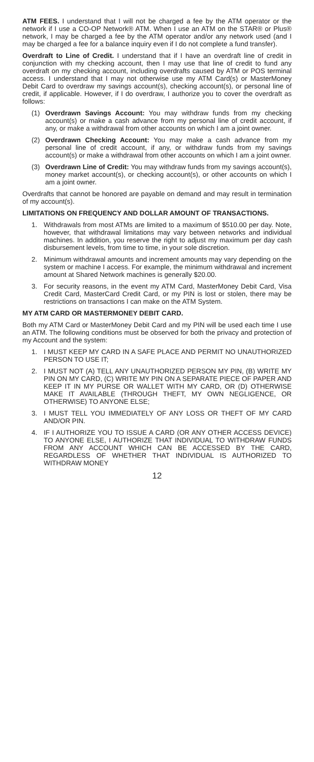ATM FEES. I understand that I will not be charged a fee by the ATM operator or the network if I use a CO-OP Network® ATM. When I use an ATM on the STAR® or Plus® network, I may be charged a fee by the ATM operator and/or any network used (and I may be charged a fee for a balance inquiry even if I do not complete a fund transfer).
Overdraft to Line of Credit. I understand that if I have an overdraft line of credit in conjunction with my checking account, then I may use that line of credit to fund any overdraft on my checking account, including overdrafts caused by ATM or POS terminal access. I understand that I may not otherwise use my ATM Card(s) or MasterMoney Debit Card to overdraw my savings account(s), checking account(s), or personal line of credit, if applicable. However, if I do overdraw, I authorize you to cover the overdraft as follows:
(1) Overdrawn Savings Account: You may withdraw funds from my checking account(s) or make a cash advance from my personal line of credit account, if any, or make a withdrawal from other accounts on which I am a joint owner.
(2) Overdrawn Checking Account: You may make a cash advance from my personal line of credit account, if any, or withdraw funds from my savings account(s) or make a withdrawal from other accounts on which I am a joint owner.
(3) Overdrawn Line of Credit: You may withdraw funds from my savings account(s), money market account(s), or checking account(s), or other accounts on which I am a joint owner.
Overdrafts that cannot be honored are payable on demand and may result in termination of my account(s).
LIMITATIONS ON FREQUENCY AND DOLLAR AMOUNT OF TRANSACTIONS.
1. Withdrawals from most ATMs are limited to a maximum of $510.00 per day. Note, however, that withdrawal limitations may vary between networks and individual machines. In addition, you reserve the right to adjust my maximum per day cash disbursement levels, from time to time, in your sole discretion.
2. Minimum withdrawal amounts and increment amounts may vary depending on the system or machine I access. For example, the minimum withdrawal and increment amount at Shared Network machines is generally $20.00.
3. For security reasons, in the event my ATM Card, MasterMoney Debit Card, Visa Credit Card, MasterCard Credit Card, or my PIN is lost or stolen, there may be restrictions on transactions I can make on the ATM System.
MY ATM CARD OR MASTERMONEY DEBIT CARD.
Both my ATM Card or MasterMoney Debit Card and my PIN will be used each time I use an ATM. The following conditions must be observed for both the privacy and protection of my Account and the system:
1. I MUST KEEP MY CARD IN A SAFE PLACE AND PERMIT NO UNAUTHORIZED PERSON TO USE IT;
2. I MUST NOT (A) TELL ANY UNAUTHORIZED PERSON MY PIN, (B) WRITE MY PIN ON MY CARD, (C) WRITE MY PIN ON A SEPARATE PIECE OF PAPER AND KEEP IT IN MY PURSE OR WALLET WITH MY CARD, OR (D) OTHERWISE MAKE IT AVAILABLE (THROUGH THEFT, MY OWN NEGLIGENCE, OR OTHERWISE) TO ANYONE ELSE;
3. I MUST TELL YOU IMMEDIATELY OF ANY LOSS OR THEFT OF MY CARD AND/OR PIN.
4. IF I AUTHORIZE YOU TO ISSUE A CARD (OR ANY OTHER ACCESS DEVICE) TO ANYONE ELSE, I AUTHORIZE THAT INDIVIDUAL TO WITHDRAW FUNDS FROM ANY ACCOUNT WHICH CAN BE ACCESSED BY THE CARD, REGARDLESS OF WHETHER THAT INDIVIDUAL IS AUTHORIZED TO WITHDRAW MONEY
12